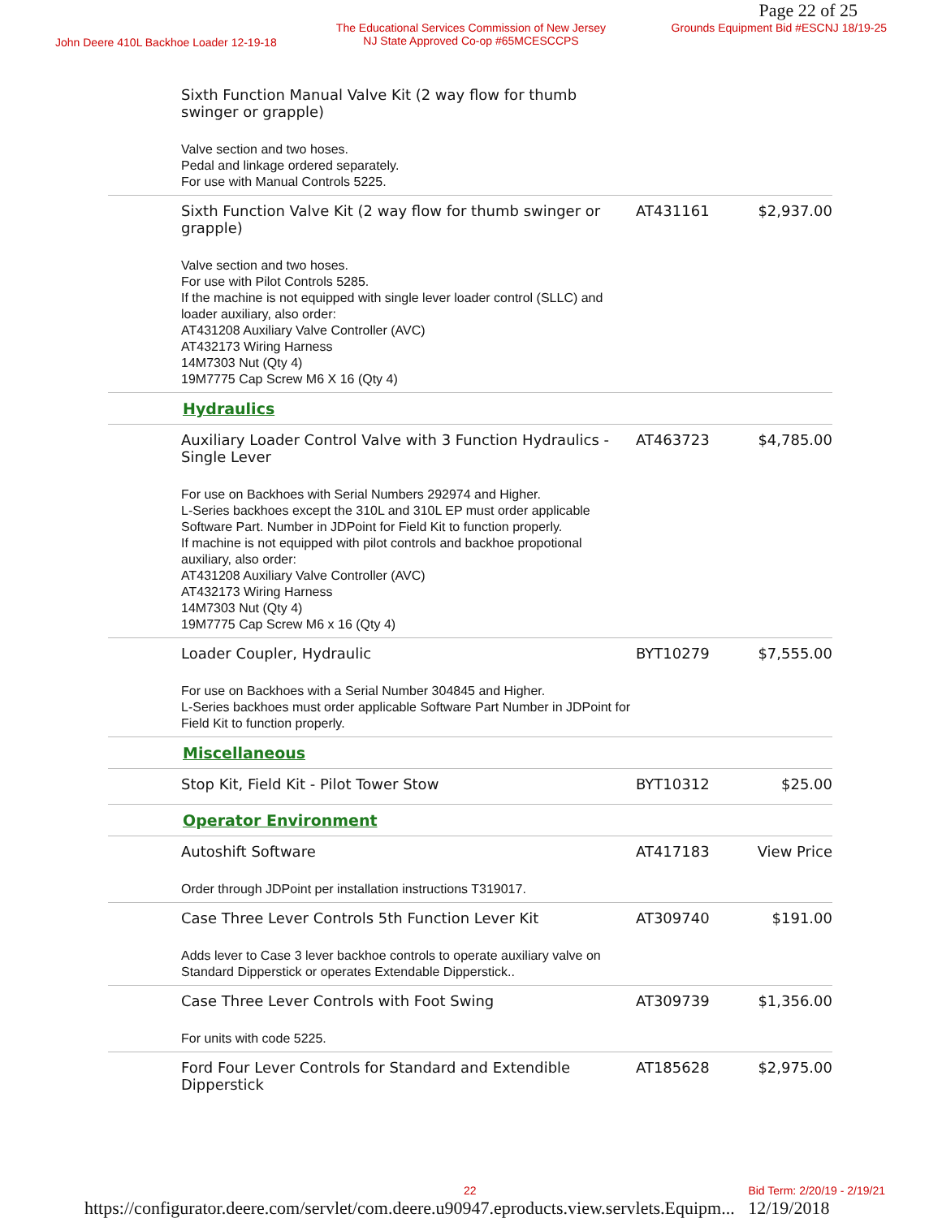Page 22 of 25
John Deere 410L Backhoe Loader 12-19-18
The Educational Services Commission of New Jersey
NJ State Approved Co-op #65MCESCCPS
Grounds Equipment Bid #ESCNJ 18/19-25
| | Sixth Function Manual Valve Kit (2 way flow for thumb swinger or grapple) Valve section and two hoses. Pedal and linkage ordered separately. For use with Manual Controls 5225. | | |
| | Sixth Function Valve Kit (2 way flow for thumb swinger or grapple) Valve section and two hoses. For use with Pilot Controls 5285. If the machine is not equipped with single lever loader control (SLLC) and loader auxiliary, also order: AT431208 Auxiliary Valve Controller (AVC) AT432173 Wiring Harness 14M7303 Nut (Qty 4) 19M7775 Cap Screw M6 X 16 (Qty 4) | AT431161 | $2,937.00 |
| | Hydraulics | | |
| | Auxiliary Loader Control Valve with 3 Function Hydraulics - Single Lever For use on Backhoes with Serial Numbers 292974 and Higher. L-Series backhoes except the 310L and 310L EP must order applicable Software Part. Number in JDPoint for Field Kit to function properly. If machine is not equipped with pilot controls and backhoe propotional auxiliary, also order: AT431208 Auxiliary Valve Controller (AVC) AT432173 Wiring Harness 14M7303 Nut (Qty 4) 19M7775 Cap Screw M6 x 16 (Qty 4) | AT463723 | $4,785.00 |
| | Loader Coupler, Hydraulic For use on Backhoes with a Serial Number 304845 and Higher. L-Series backhoes must order applicable Software Part Number in JDPoint for Field Kit to function properly. | BYT10279 | $7,555.00 |
| | Miscellaneous | | |
| | Stop Kit, Field Kit - Pilot Tower Stow | BYT10312 | $25.00 |
| | Operator Environment | | |
| | Autoshift Software Order through JDPoint per installation instructions T319017. | AT417183 | View Price |
| | Case Three Lever Controls 5th Function Lever Kit Adds lever to Case 3 lever backhoe controls to operate auxiliary valve on Standard Dipperstick or operates Extendable Dipperstick.. | AT309740 | $191.00 |
| | Case Three Lever Controls with Foot Swing For units with code 5225. | AT309739 | $1,356.00 |
| | Ford Four Lever Controls for Standard and Extendible Dipperstick | AT185628 | $2,975.00 |
22 Bid Term: 2/20/19 - 2/19/21
https://configurator.deere.com/servlet/com.deere.u90947.eproducts.view.servlets.Equipm... 12/19/2018